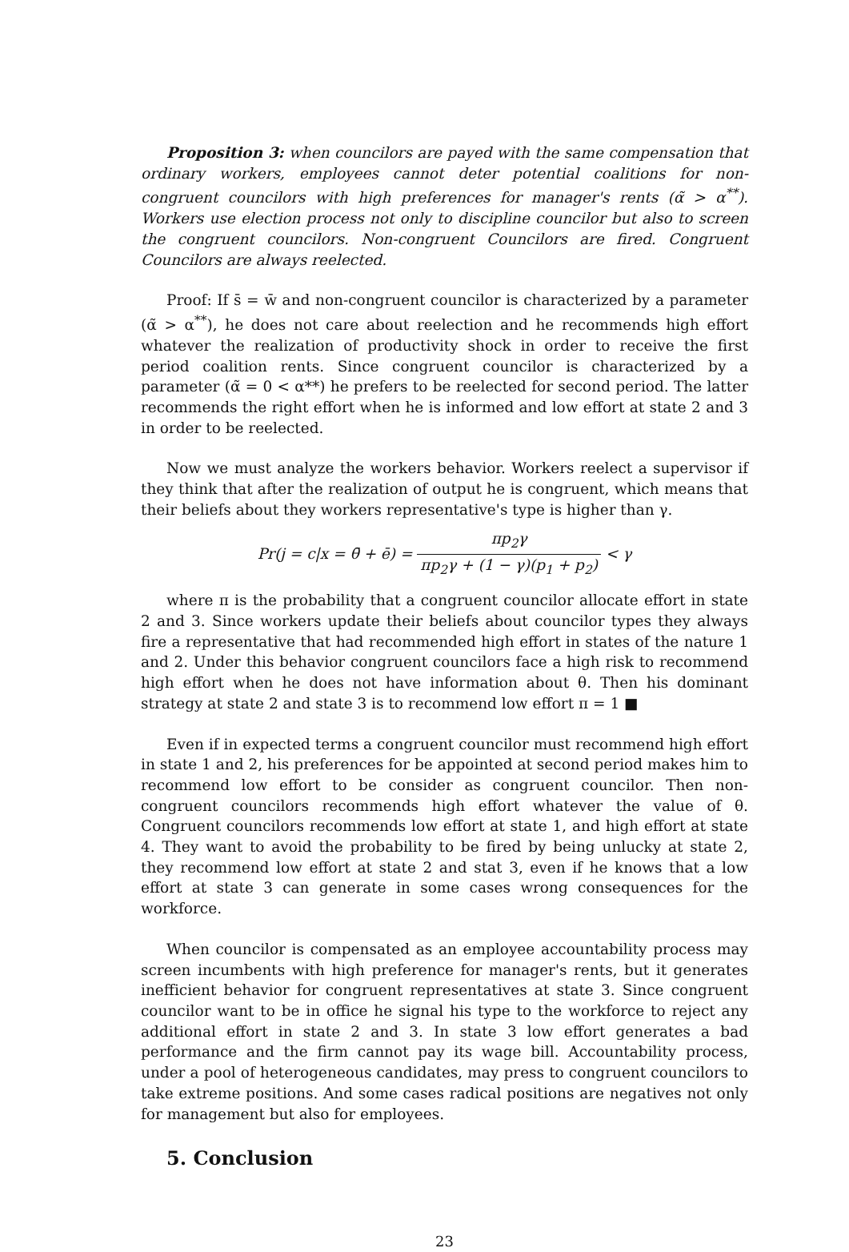Proposition 3: when councilors are payed with the same compensation that ordinary workers, employees cannot deter potential coalitions for non-congruent councilors with high preferences for manager's rents (α̃ > α<sup>**</sup>). Workers use election process not only to discipline councilor but also to screen the congruent councilors. Non-congruent Councilors are fired. Congruent Councilors are always reelected.
Proof: If s̄ = w̄ and non-congruent councilor is characterized by a parameter (α̃ > α<sup>**</sup>), he does not care about reelection and he recommends high effort whatever the realization of productivity shock in order to receive the first period coalition rents. Since congruent councilor is characterized by a parameter (α̃ = 0 < α**) he prefers to be reelected for second period. The latter recommends the right effort when he is informed and low effort at state 2 and 3 in order to be reelected.
Now we must analyze the workers behavior. Workers reelect a supervisor if they think that after the realization of output he is congruent, which means that their beliefs about they workers representative's type is higher than γ.
Pr(j = c|x = θ̄ + ē) = πp<sub>2</sub>γ πp<sub>2</sub>γ + (1 − γ)(p<sub>1</sub> + p<sub>2</sub>) < γ
where π is the probability that a congruent councilor allocate effort in state 2 and 3. Since workers update their beliefs about councilor types they always fire a representative that had recommended high effort in states of the nature 1 and 2. Under this behavior congruent councilors face a high risk to recommend high effort when he does not have information about θ. Then his dominant strategy at state 2 and state 3 is to recommend low effort π = 1 ■
Even if in expected terms a congruent councilor must recommend high effort in state 1 and 2, his preferences for be appointed at second period makes him to recommend low effort to be consider as congruent councilor. Then non-congruent councilors recommends high effort whatever the value of θ. Congruent councilors recommends low effort at state 1, and high effort at state 4. They want to avoid the probability to be fired by being unlucky at state 2, they recommend low effort at state 2 and stat 3, even if he knows that a low effort at state 3 can generate in some cases wrong consequences for the workforce.
When councilor is compensated as an employee accountability process may screen incumbents with high preference for manager's rents, but it generates inefficient behavior for congruent representatives at state 3. Since congruent councilor want to be in office he signal his type to the workforce to reject any additional effort in state 2 and 3. In state 3 low effort generates a bad performance and the firm cannot pay its wage bill. Accountability process, under a pool of heterogeneous candidates, may press to congruent councilors to take extreme positions. And some cases radical positions are negatives not only for management but also for employees.
5. Conclusion
23